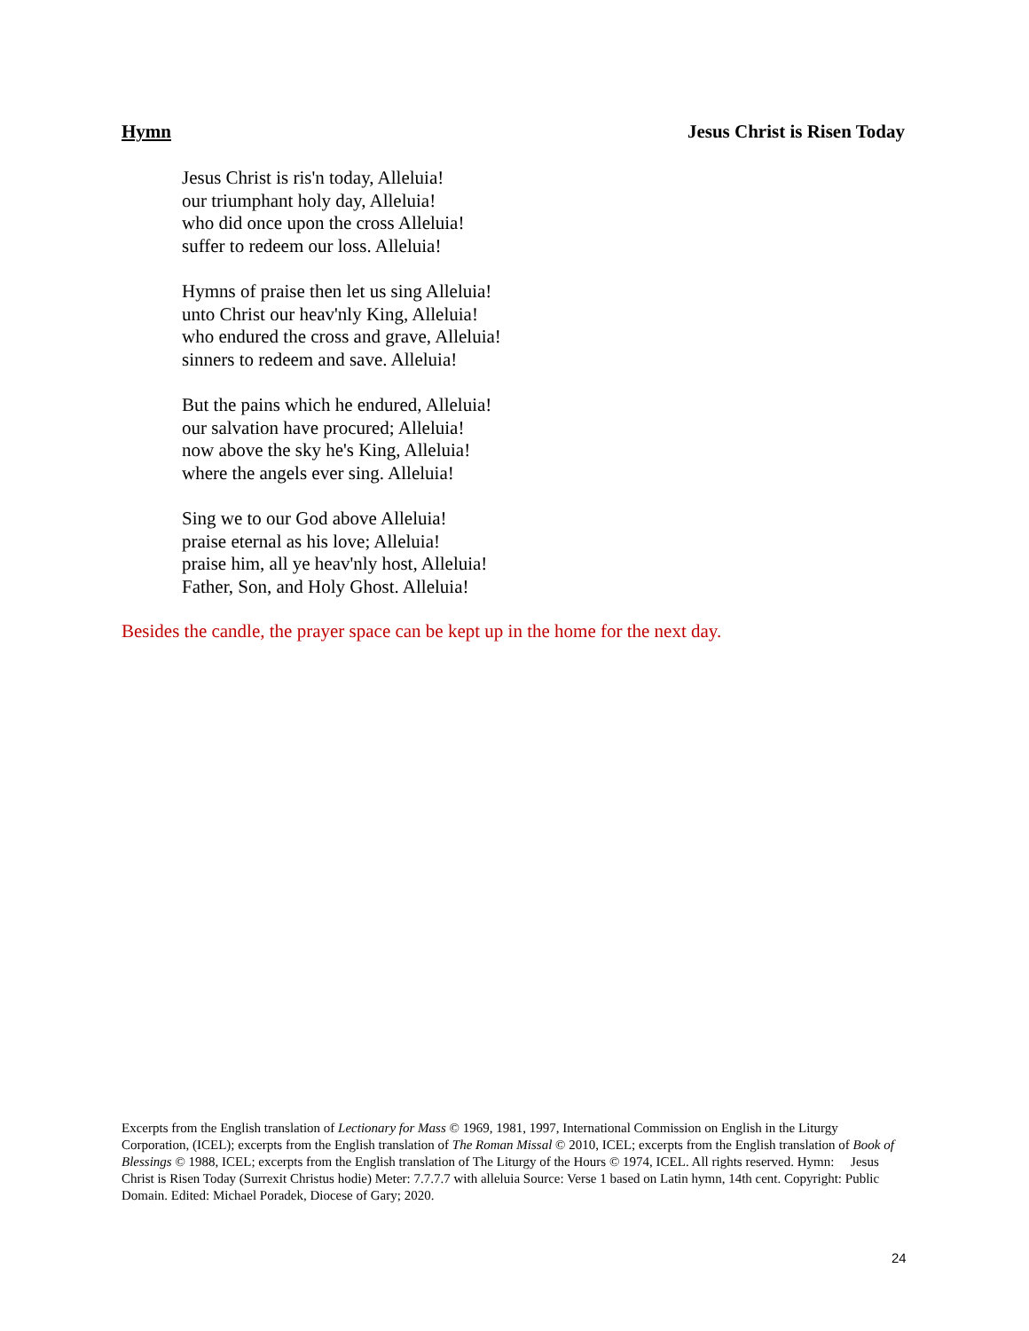Hymn Jesus Christ is Risen Today
Jesus Christ is ris'n today, Alleluia!
our triumphant holy day, Alleluia!
who did once upon the cross Alleluia!
suffer to redeem our loss. Alleluia!
Hymns of praise then let us sing Alleluia!
unto Christ our heav'nly King, Alleluia!
who endured the cross and grave, Alleluia!
sinners to redeem and save. Alleluia!
But the pains which he endured, Alleluia!
our salvation have procured; Alleluia!
now above the sky he's King, Alleluia!
where the angels ever sing. Alleluia!
Sing we to our God above Alleluia!
praise eternal as his love; Alleluia!
praise him, all ye heav'nly host, Alleluia!
Father, Son, and Holy Ghost. Alleluia!
Besides the candle, the prayer space can be kept up in the home for the next day.
Excerpts from the English translation of Lectionary for Mass © 1969, 1981, 1997, International Commission on English in the Liturgy Corporation, (ICEL); excerpts from the English translation of The Roman Missal © 2010, ICEL; excerpts from the English translation of Book of Blessings © 1988, ICEL; excerpts from the English translation of The Liturgy of the Hours © 1974, ICEL. All rights reserved. Hymn: Jesus Christ is Risen Today (Surrexit Christus hodie) Meter: 7.7.7.7 with alleluia Source: Verse 1 based on Latin hymn, 14th cent. Copyright: Public Domain. Edited: Michael Poradek, Diocese of Gary; 2020.
24